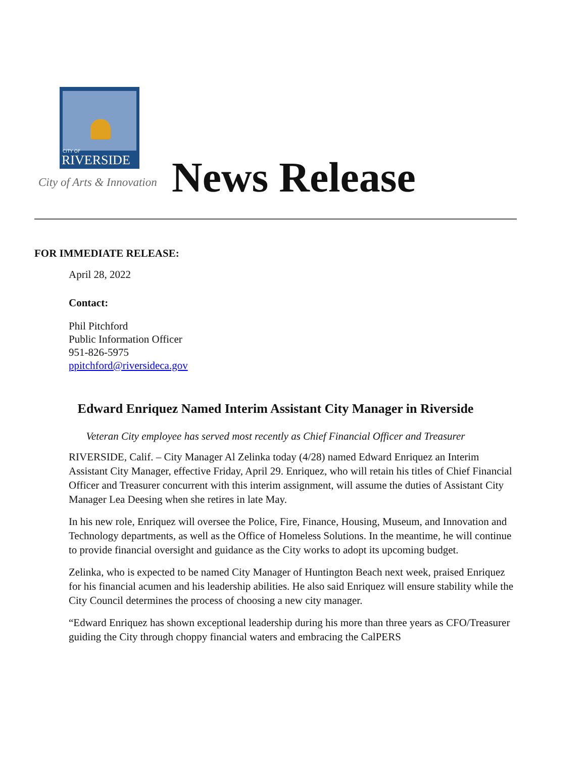CITY OF
RIVERSIDE
City of Arts & Innovation News Release
FOR IMMEDIATE RELEASE:
April 28, 2022
Contact:
Phil Pitchford
Public Information Officer
951-826-5975
ppitchford@riversideca.gov
Edward Enriquez Named Interim Assistant City Manager in Riverside
Veteran City employee has served most recently as Chief Financial Officer and Treasurer
RIVERSIDE, Calif. – City Manager Al Zelinka today (4/28) named Edward Enriquez an Interim Assistant City Manager, effective Friday, April 29. Enriquez, who will retain his titles of Chief Financial Officer and Treasurer concurrent with this interim assignment, will assume the duties of Assistant City Manager Lea Deesing when she retires in late May.
In his new role, Enriquez will oversee the Police, Fire, Finance, Housing, Museum, and Innovation and Technology departments, as well as the Office of Homeless Solutions. In the meantime, he will continue to provide financial oversight and guidance as the City works to adopt its upcoming budget.
Zelinka, who is expected to be named City Manager of Huntington Beach next week, praised Enriquez for his financial acumen and his leadership abilities. He also said Enriquez will ensure stability while the City Council determines the process of choosing a new city manager.
“Edward Enriquez has shown exceptional leadership during his more than three years as CFO/Treasurer guiding the City through choppy financial waters and embracing the CalPERS